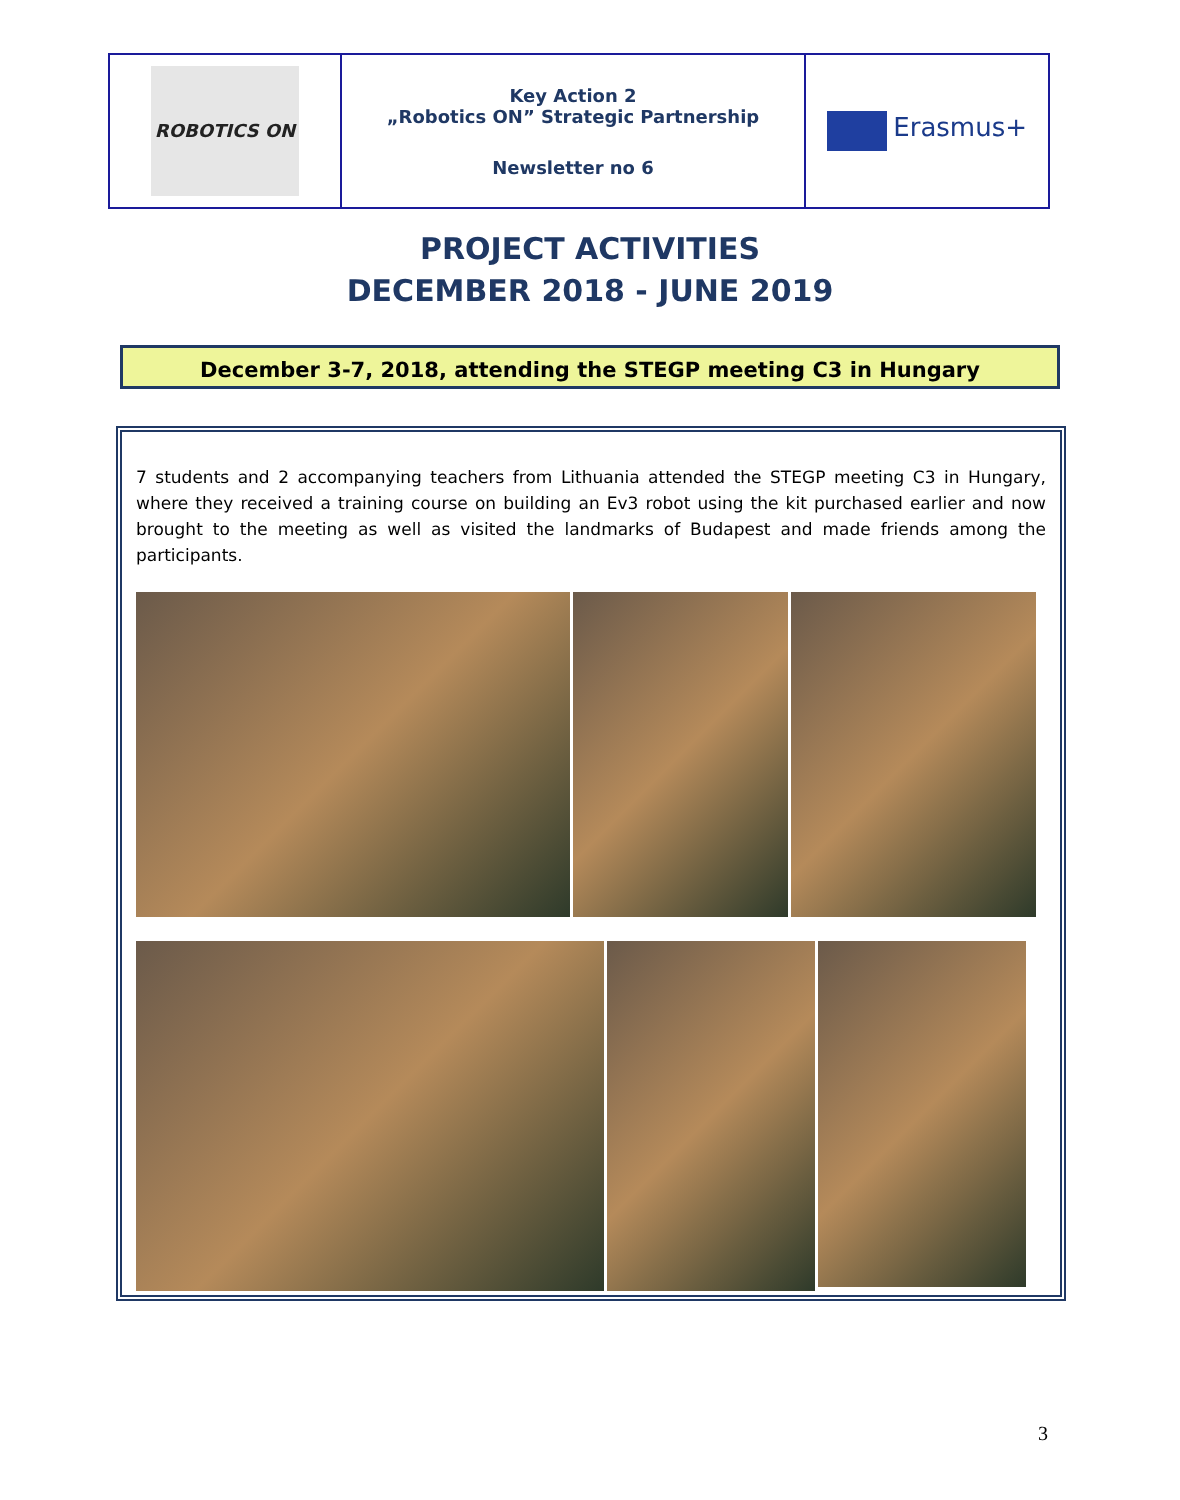| ROBOTICS ON | Key Action 2 „Robotics ON” Strategic Partnership Newsletter no 6 | Erasmus+ |
PROJECT ACTIVITIES
DECEMBER 2018 - JUNE 2019
December 3-7, 2018, attending the STEGP meeting C3 in Hungary
7 students and 2 accompanying teachers from Lithuania attended the STEGP meeting C3 in Hungary, where they received a training course on building an Ev3 robot using the kit purchased earlier and now brought to the meeting as well as visited the landmarks of Budapest and made friends among the participants.
3